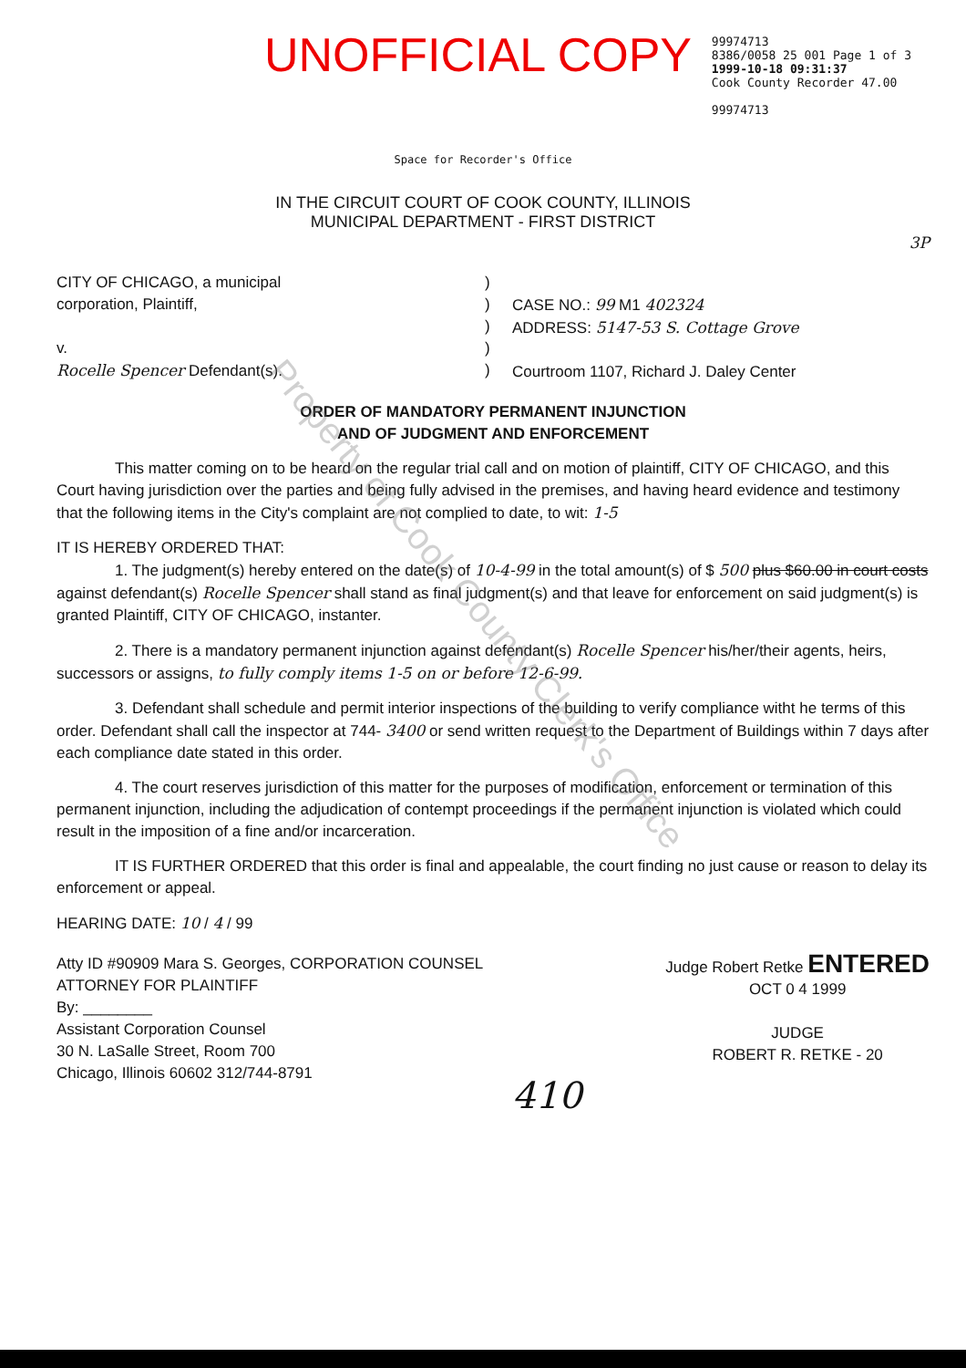UNOFFICIAL COPY
99974713
8386/0058 25 001 Page 1 of 3
1999-10-18 09:31:37
Cook County Recorder 47.00
99974713
Space for Recorder's Office
IN THE CIRCUIT COURT OF COOK COUNTY, ILLINOIS
MUNICIPAL DEPARTMENT - FIRST DISTRICT
3P
CITY OF CHICAGO, a municipal
corporation, Plaintiff,
v.
Rocelle Spencer Defendant(s).
)
)
)
)
)
CASE NO.: 99 M1 402324
ADDRESS: 5147-53 S. Cottage Grove
Courtroom 1107, Richard J. Daley Center
ORDER OF MANDATORY PERMANENT INJUNCTION
AND OF JUDGMENT AND ENFORCEMENT
This matter coming on to be heard on the regular trial call and on motion of plaintiff, CITY OF CHICAGO, and this Court having jurisdiction over the parties and being fully advised in the premises, and having heard evidence and testimony that the following items in the City's complaint are not complied to date, to wit: 1-5
IT IS HEREBY ORDERED THAT:
1. The judgment(s) hereby entered on the date(s) of 10-4-99 in the total amount(s) of $ 500 plus $60.00 in court costs against defendant(s) Rocelle Spencer shall stand as final judgment(s) and that leave for enforcement on said judgment(s) is granted Plaintiff, CITY OF CHICAGO, instanter.
2. There is a mandatory permanent injunction against defendant(s) Rocelle Spencer his/her/their agents, heirs, successors or assigns, to fully comply items 1-5 on or before 12-6-99.
3. Defendant shall schedule and permit interior inspections of the building to verify compliance witht he terms of this order. Defendant shall call the inspector at 744- 3400 or send written request to the Department of Buildings within 7 days after each compliance date stated in this order.
4. The court reserves jurisdiction of this matter for the purposes of modification, enforcement or termination of this permanent injunction, including the adjudication of contempt proceedings if the permanent injunction is violated which could result in the imposition of a fine and/or incarceration.
IT IS FURTHER ORDERED that this order is final and appealable, the court finding no just cause or reason to delay its enforcement or appeal.
HEARING DATE: 10 / 4 / 99
Atty ID #90909 Mara S. Georges, CORPORATION COUNSEL
ATTORNEY FOR PLAINTIFF
By: ________
Assistant Corporation Counsel
30 N. LaSalle Street, Room 700
Chicago, Illinois 60602 312/744-8791
Judge Robert Retke ENTERED
OCT 0 4 1999
JUDGE
ROBERT R. RETKE - 20
410
Property of Cook County Clerk's Office